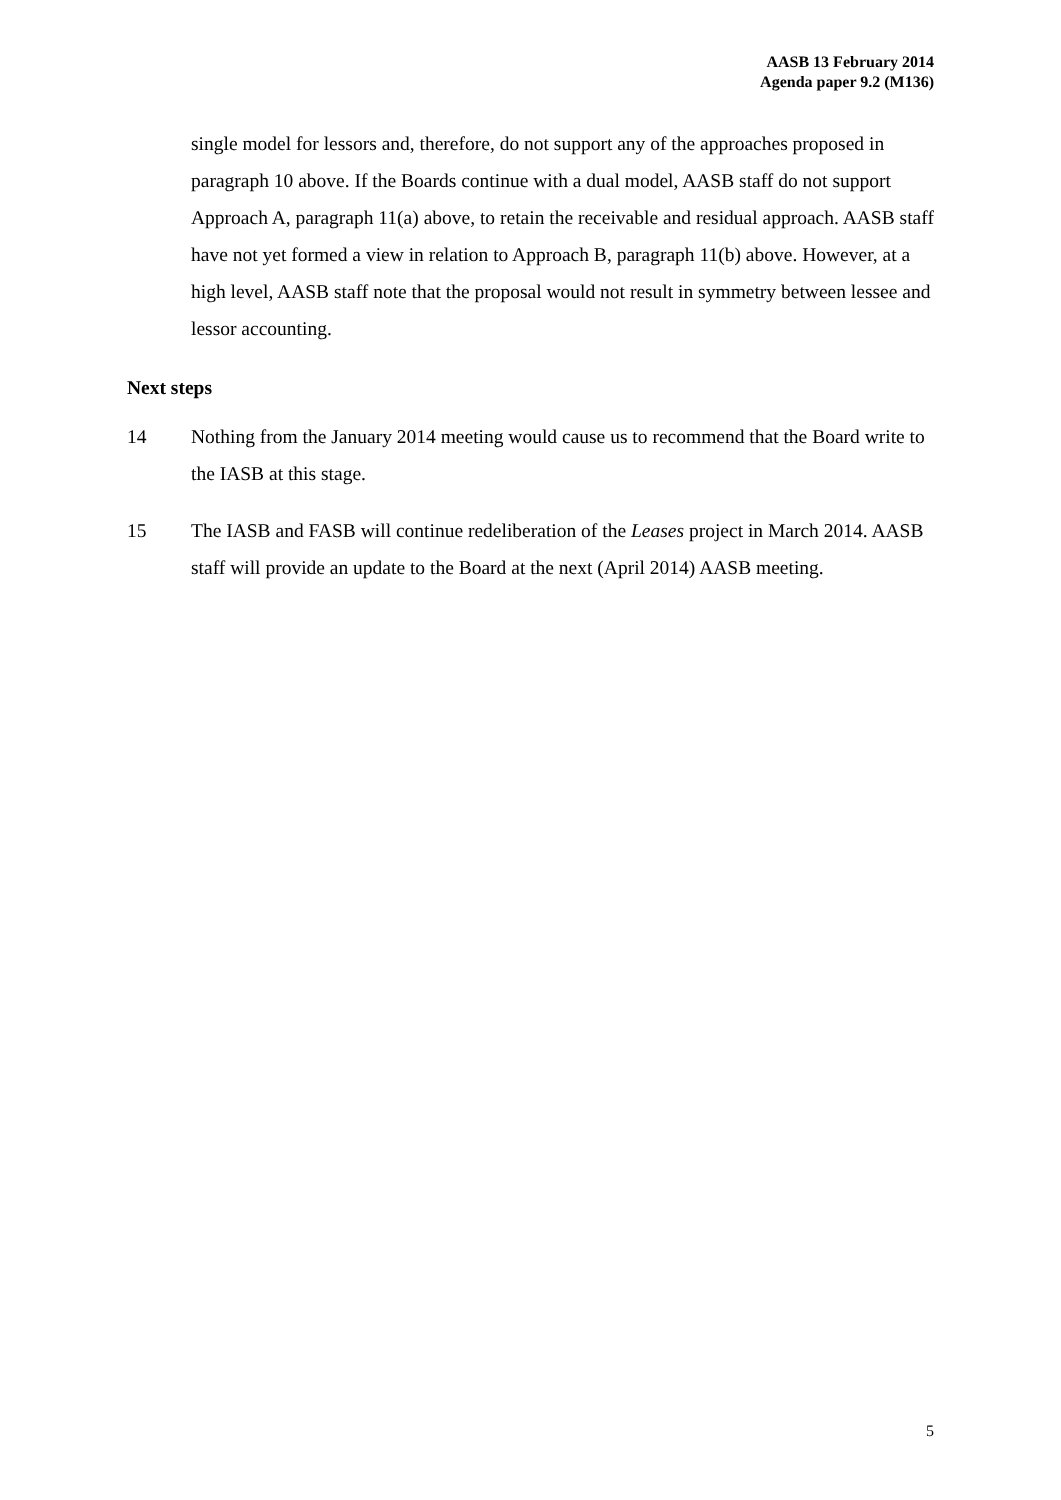AASB 13 February 2014
Agenda paper 9.2 (M136)
single model for lessors and, therefore, do not support any of the approaches proposed in paragraph 10 above. If the Boards continue with a dual model, AASB staff do not support Approach A, paragraph 11(a) above, to retain the receivable and residual approach. AASB staff have not yet formed a view in relation to Approach B, paragraph 11(b) above. However, at a high level, AASB staff note that the proposal would not result in symmetry between lessee and lessor accounting.
Next steps
14 Nothing from the January 2014 meeting would cause us to recommend that the Board write to the IASB at this stage.
15 The IASB and FASB will continue redeliberation of the Leases project in March 2014. AASB staff will provide an update to the Board at the next (April 2014) AASB meeting.
5